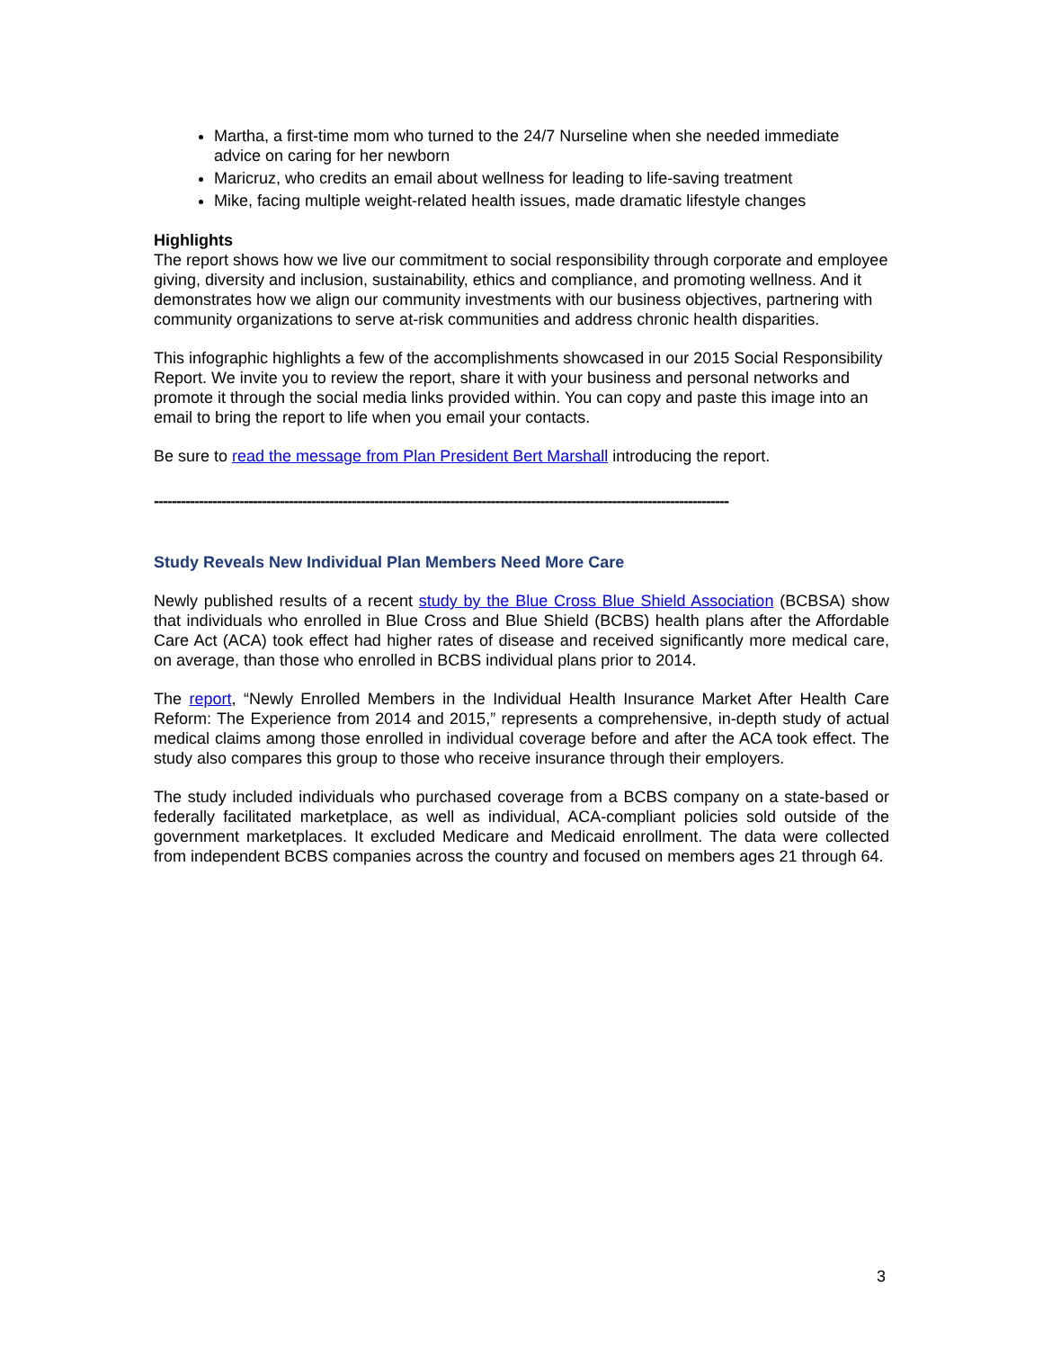Martha, a first-time mom who turned to the 24/7 Nurseline when she needed immediate advice on caring for her newborn
Maricruz, who credits an email about wellness for leading to life-saving treatment
Mike, facing multiple weight-related health issues, made dramatic lifestyle changes
Highlights
The report shows how we live our commitment to social responsibility through corporate and employee giving, diversity and inclusion, sustainability, ethics and compliance, and promoting wellness. And it demonstrates how we align our community investments with our business objectives, partnering with community organizations to serve at-risk communities and address chronic health disparities.
This infographic highlights a few of the accomplishments showcased in our 2015 Social Responsibility Report. We invite you to review the report, share it with your business and personal networks and promote it through the social media links provided within. You can copy and paste this image into an email to bring the report to life when you email your contacts.
Be sure to read the message from Plan President Bert Marshall introducing the report.
--------------------------------------------------------------------------------------------------------------------------------
Study Reveals New Individual Plan Members Need More Care
Newly published results of a recent study by the Blue Cross Blue Shield Association (BCBSA) show that individuals who enrolled in Blue Cross and Blue Shield (BCBS) health plans after the Affordable Care Act (ACA) took effect had higher rates of disease and received significantly more medical care, on average, than those who enrolled in BCBS individual plans prior to 2014.
The report, “Newly Enrolled Members in the Individual Health Insurance Market After Health Care Reform: The Experience from 2014 and 2015,” represents a comprehensive, in-depth study of actual medical claims among those enrolled in individual coverage before and after the ACA took effect. The study also compares this group to those who receive insurance through their employers.
The study included individuals who purchased coverage from a BCBS company on a state-based or federally facilitated marketplace, as well as individual, ACA-compliant policies sold outside of the government marketplaces. It excluded Medicare and Medicaid enrollment. The data were collected from independent BCBS companies across the country and focused on members ages 21 through 64.
3